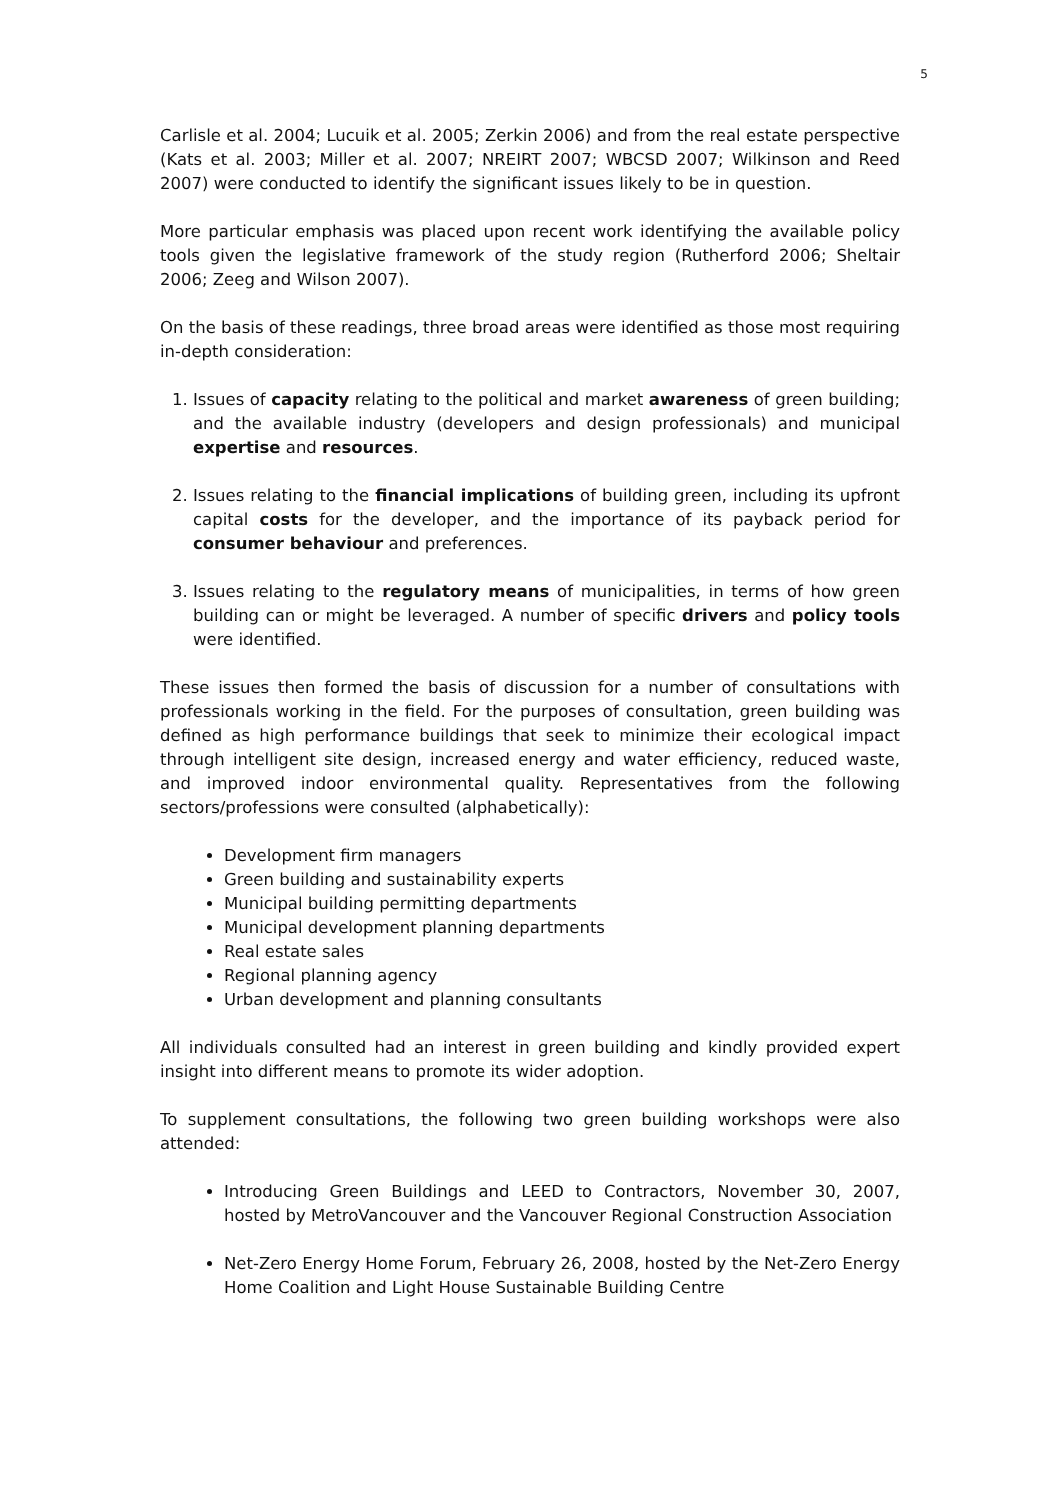5
Carlisle et al. 2004; Lucuik et al. 2005; Zerkin 2006) and from the real estate perspective (Kats et al. 2003; Miller et al. 2007; NREIRT 2007; WBCSD 2007; Wilkinson and Reed 2007) were conducted to identify the significant issues likely to be in question.
More particular emphasis was placed upon recent work identifying the available policy tools given the legislative framework of the study region (Rutherford 2006; Sheltair 2006; Zeeg and Wilson 2007).
On the basis of these readings, three broad areas were identified as those most requiring in-depth consideration:
1. Issues of capacity relating to the political and market awareness of green building; and the available industry (developers and design professionals) and municipal expertise and resources.
2. Issues relating to the financial implications of building green, including its upfront capital costs for the developer, and the importance of its payback period for consumer behaviour and preferences.
3. Issues relating to the regulatory means of municipalities, in terms of how green building can or might be leveraged. A number of specific drivers and policy tools were identified.
These issues then formed the basis of discussion for a number of consultations with professionals working in the field. For the purposes of consultation, green building was defined as high performance buildings that seek to minimize their ecological impact through intelligent site design, increased energy and water efficiency, reduced waste, and improved indoor environmental quality. Representatives from the following sectors/professions were consulted (alphabetically):
Development firm managers
Green building and sustainability experts
Municipal building permitting departments
Municipal development planning departments
Real estate sales
Regional planning agency
Urban development and planning consultants
All individuals consulted had an interest in green building and kindly provided expert insight into different means to promote its wider adoption.
To supplement consultations, the following two green building workshops were also attended:
Introducing Green Buildings and LEED to Contractors, November 30, 2007, hosted by MetroVancouver and the Vancouver Regional Construction Association
Net-Zero Energy Home Forum, February 26, 2008, hosted by the Net-Zero Energy Home Coalition and Light House Sustainable Building Centre